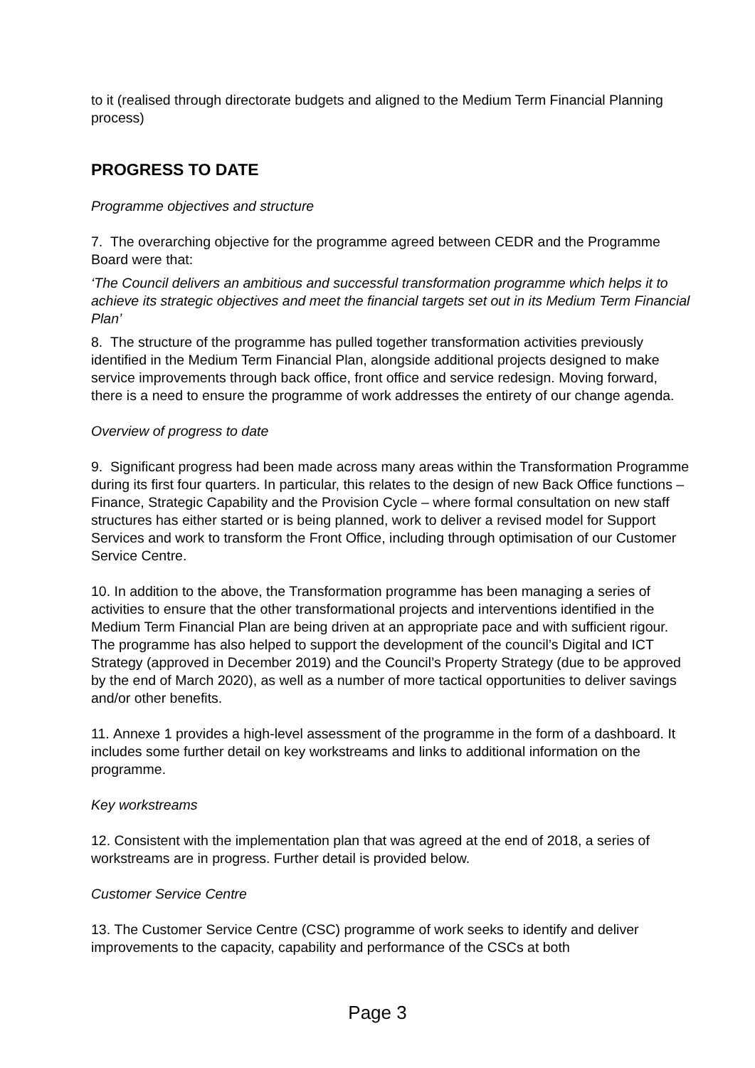to it (realised through directorate budgets and aligned to the Medium Term Financial Planning process)
PROGRESS TO DATE
Programme objectives and structure
7. The overarching objective for the programme agreed between CEDR and the Programme Board were that:
‘The Council delivers an ambitious and successful transformation programme which helps it to achieve its strategic objectives and meet the financial targets set out in its Medium Term Financial Plan’
8. The structure of the programme has pulled together transformation activities previously identified in the Medium Term Financial Plan, alongside additional projects designed to make service improvements through back office, front office and service redesign. Moving forward, there is a need to ensure the programme of work addresses the entirety of our change agenda.
Overview of progress to date
9. Significant progress had been made across many areas within the Transformation Programme during its first four quarters. In particular, this relates to the design of new Back Office functions – Finance, Strategic Capability and the Provision Cycle – where formal consultation on new staff structures has either started or is being planned, work to deliver a revised model for Support Services and work to transform the Front Office, including through optimisation of our Customer Service Centre.
10. In addition to the above, the Transformation programme has been managing a series of activities to ensure that the other transformational projects and interventions identified in the Medium Term Financial Plan are being driven at an appropriate pace and with sufficient rigour. The programme has also helped to support the development of the council’s Digital and ICT Strategy (approved in December 2019) and the Council’s Property Strategy (due to be approved by the end of March 2020), as well as a number of more tactical opportunities to deliver savings and/or other benefits.
11. Annexe 1 provides a high-level assessment of the programme in the form of a dashboard. It includes some further detail on key workstreams and links to additional information on the programme.
Key workstreams
12. Consistent with the implementation plan that was agreed at the end of 2018, a series of workstreams are in progress. Further detail is provided below.
Customer Service Centre
13. The Customer Service Centre (CSC) programme of work seeks to identify and deliver improvements to the capacity, capability and performance of the CSCs at both
Page 3